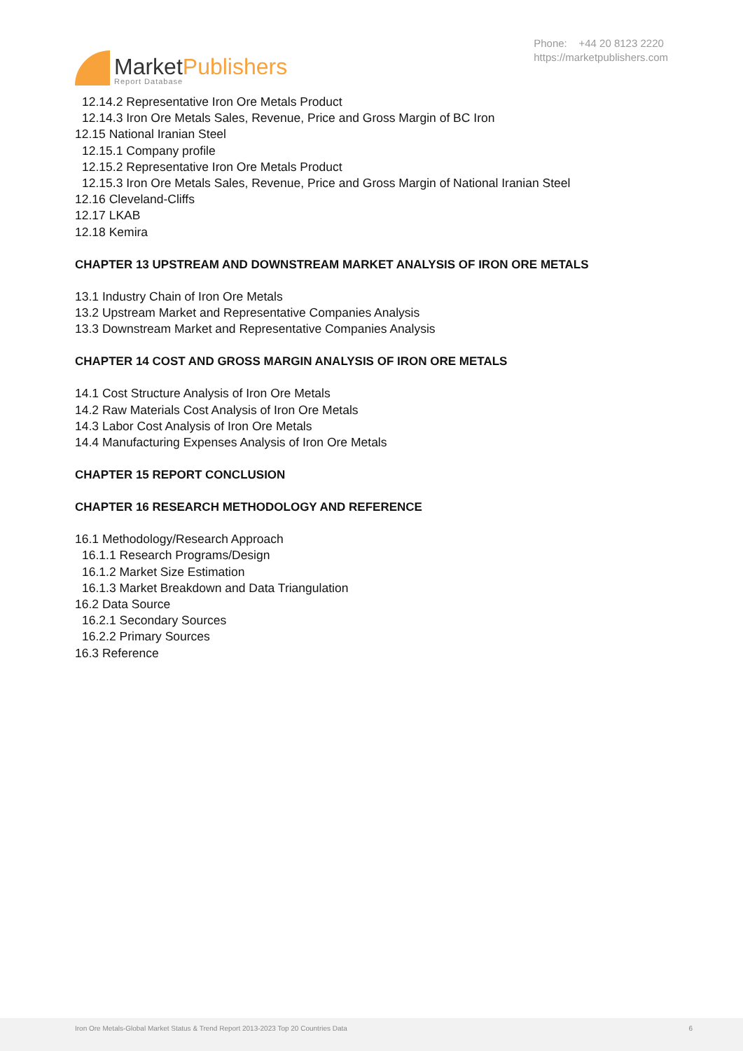MarketPublishers
Report Database
Phone: +44 20 8123 2220
https://marketpublishers.com
12.14.2 Representative Iron Ore Metals Product
12.14.3 Iron Ore Metals Sales, Revenue, Price and Gross Margin of BC Iron
12.15 National Iranian Steel
12.15.1 Company profile
12.15.2 Representative Iron Ore Metals Product
12.15.3 Iron Ore Metals Sales, Revenue, Price and Gross Margin of National Iranian Steel
12.16 Cleveland-Cliffs
12.17 LKAB
12.18 Kemira
CHAPTER 13 UPSTREAM AND DOWNSTREAM MARKET ANALYSIS OF IRON ORE METALS
13.1 Industry Chain of Iron Ore Metals
13.2 Upstream Market and Representative Companies Analysis
13.3 Downstream Market and Representative Companies Analysis
CHAPTER 14 COST AND GROSS MARGIN ANALYSIS OF IRON ORE METALS
14.1 Cost Structure Analysis of Iron Ore Metals
14.2 Raw Materials Cost Analysis of Iron Ore Metals
14.3 Labor Cost Analysis of Iron Ore Metals
14.4 Manufacturing Expenses Analysis of Iron Ore Metals
CHAPTER 15 REPORT CONCLUSION
CHAPTER 16 RESEARCH METHODOLOGY AND REFERENCE
16.1 Methodology/Research Approach
16.1.1 Research Programs/Design
16.1.2 Market Size Estimation
16.1.3 Market Breakdown and Data Triangulation
16.2 Data Source
16.2.1 Secondary Sources
16.2.2 Primary Sources
16.3 Reference
Iron Ore Metals-Global Market Status & Trend Report 2013-2023 Top 20 Countries Data 6